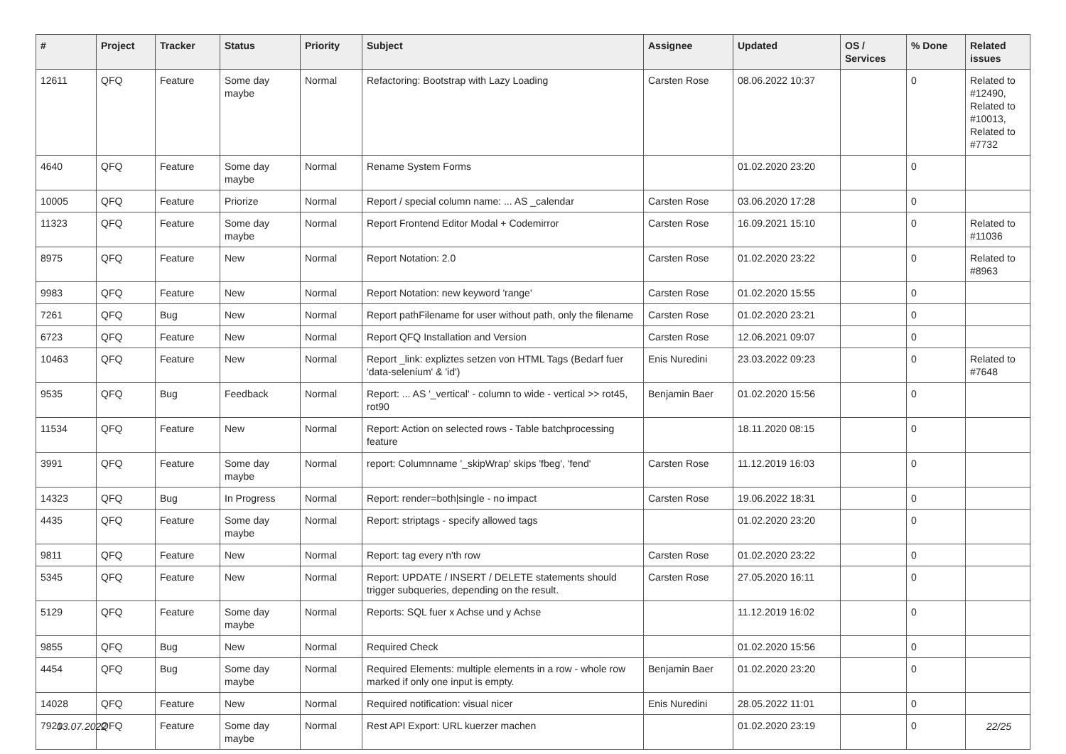| # | Project | Tracker | Status | Priority | Subject | Assignee | Updated | OS / Services | % Done | Related issues |
| --- | --- | --- | --- | --- | --- | --- | --- | --- | --- | --- |
| 12611 | QFQ | Feature | Some day maybe | Normal | Refactoring: Bootstrap with Lazy Loading | Carsten Rose | 08.06.2022 10:37 | | 0 | Related to #12490, Related to #10013, Related to #7732 |
| 4640 | QFQ | Feature | Some day maybe | Normal | Rename System Forms | | 01.02.2020 23:20 | | 0 | |
| 10005 | QFQ | Feature | Priorize | Normal | Report / special column name: ... AS _calendar | Carsten Rose | 03.06.2020 17:28 | | 0 | |
| 11323 | QFQ | Feature | Some day maybe | Normal | Report Frontend Editor Modal + Codemirror | Carsten Rose | 16.09.2021 15:10 | | 0 | Related to #11036 |
| 8975 | QFQ | Feature | New | Normal | Report Notation: 2.0 | Carsten Rose | 01.02.2020 23:22 | | 0 | Related to #8963 |
| 9983 | QFQ | Feature | New | Normal | Report Notation: new keyword 'range' | Carsten Rose | 01.02.2020 15:55 | | 0 | |
| 7261 | QFQ | Bug | New | Normal | Report pathFilename for user without path, only the filename | Carsten Rose | 01.02.2020 23:21 | | 0 | |
| 6723 | QFQ | Feature | New | Normal | Report QFQ Installation and Version | Carsten Rose | 12.06.2021 09:07 | | 0 | |
| 10463 | QFQ | Feature | New | Normal | Report _link: expliztes setzen von HTML Tags (Bedarf fuer 'data-selenium' & 'id') | Enis Nuredini | 23.03.2022 09:23 | | 0 | Related to #7648 |
| 9535 | QFQ | Bug | Feedback | Normal | Report: ... AS '_vertical' - column to wide - vertical >> rot45, rot90 | Benjamin Baer | 01.02.2020 15:56 | | 0 | |
| 11534 | QFQ | Feature | New | Normal | Report: Action on selected rows - Table batchprocessing feature | | 18.11.2020 08:15 | | 0 | |
| 3991 | QFQ | Feature | Some day maybe | Normal | report: Columnname '_skipWrap' skips 'fbeg', 'fend' | Carsten Rose | 11.12.2019 16:03 | | 0 | |
| 14323 | QFQ | Bug | In Progress | Normal | Report: render=both/single - no impact | Carsten Rose | 19.06.2022 18:31 | | 0 | |
| 4435 | QFQ | Feature | Some day maybe | Normal | Report: striptags - specify allowed tags | | 01.02.2020 23:20 | | 0 | |
| 9811 | QFQ | Feature | New | Normal | Report: tag every n'th row | Carsten Rose | 01.02.2020 23:22 | | 0 | |
| 5345 | QFQ | Feature | New | Normal | Report: UPDATE / INSERT / DELETE statements should trigger subqueries, depending on the result. | Carsten Rose | 27.05.2020 16:11 | | 0 | |
| 5129 | QFQ | Feature | Some day maybe | Normal | Reports: SQL fuer x Achse und y Achse | | 11.12.2019 16:02 | | 0 | |
| 9855 | QFQ | Bug | New | Normal | Required Check | | 01.02.2020 15:56 | | 0 | |
| 4454 | QFQ | Bug | Some day maybe | Normal | Required Elements: multiple elements in a row - whole row marked if only one input is empty. | Benjamin Baer | 01.02.2020 23:20 | | 0 | |
| 14028 | QFQ | Feature | New | Normal | Required notification: visual nicer | Enis Nuredini | 28.05.2022 11:01 | | 0 | |
| 7921 | QFQ | Feature | Some day maybe | Normal | Rest API Export: URL kuerzer machen | | 01.02.2020 23:19 | | 0 | |
03.07.2022 22/25